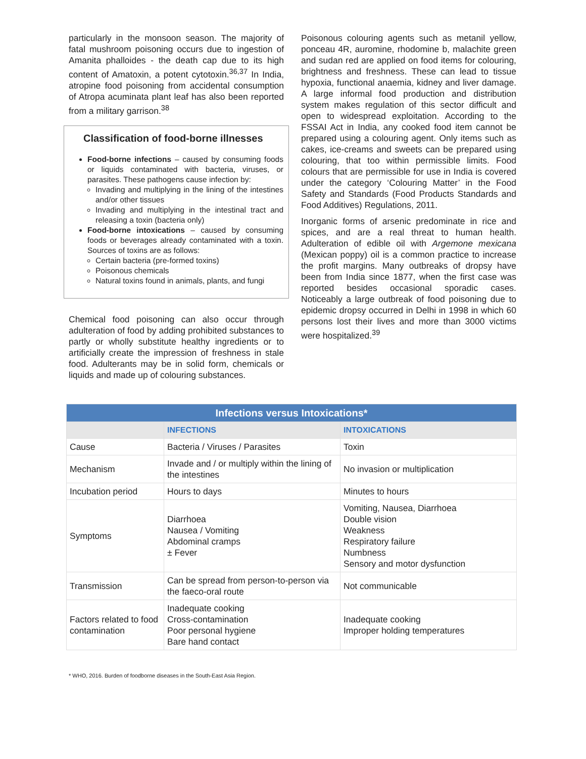particularly in the monsoon season. The majority of fatal mushroom poisoning occurs due to ingestion of Amanita phalloides - the death cap due to its high content of Amatoxin, a potent cytotoxin.<sup>36,37</sup> In India, atropine food poisoning from accidental consumption of Atropa acuminata plant leaf has also been reported from a military garrison.<sup>38</sup>
Classification of food-borne illnesses
Food-borne infections – caused by consuming foods or liquids contaminated with bacteria, viruses, or parasites. These pathogens cause infection by:
Invading and multiplying in the lining of the intestines and/or other tissues
Invading and multiplying in the intestinal tract and releasing a toxin (bacteria only)
Food-borne intoxications – caused by consuming foods or beverages already contaminated with a toxin. Sources of toxins are as follows:
Certain bacteria (pre-formed toxins)
Poisonous chemicals
Natural toxins found in animals, plants, and fungi
Chemical food poisoning can also occur through adulteration of food by adding prohibited substances to partly or wholly substitute healthy ingredients or to artificially create the impression of freshness in stale food. Adulterants may be in solid form, chemicals or liquids and made up of colouring substances.
Poisonous colouring agents such as metanil yellow, ponceau 4R, auromine, rhodomine b, malachite green and sudan red are applied on food items for colouring, brightness and freshness. These can lead to tissue hypoxia, functional anaemia, kidney and liver damage. A large informal food production and distribution system makes regulation of this sector difficult and open to widespread exploitation. According to the FSSAI Act in India, any cooked food item cannot be prepared using a colouring agent. Only items such as cakes, ice-creams and sweets can be prepared using colouring, that too within permissible limits. Food colours that are permissible for use in India is covered under the category ‘Colouring Matter’ in the Food Safety and Standards (Food Products Standards and Food Additives) Regulations, 2011.
Inorganic forms of arsenic predominate in rice and spices, and are a real threat to human health. Adulteration of edible oil with Argemone mexicana (Mexican poppy) oil is a common practice to increase the profit margins. Many outbreaks of dropsy have been from India since 1877, when the first case was reported besides occasional sporadic cases. Noticeably a large outbreak of food poisoning due to epidemic dropsy occurred in Delhi in 1998 in which 60 persons lost their lives and more than 3000 victims were hospitalized.<sup>39</sup>
| Infections versus Intoxications* | | |
| --- | --- | --- |
| | INFECTIONS | INTOXICATIONS |
| Cause | Bacteria / Viruses / Parasites | Toxin |
| Mechanism | Invade and / or multiply within the lining of the intestines | No invasion or multiplication |
| Incubation period | Hours to days | Minutes to hours |
| Symptoms | Diarrhoea Nausea / Vomiting Abdominal cramps ± Fever | Vomiting, Nausea, Diarrhoea Double vision Weakness Respiratory failure Numbness Sensory and motor dysfunction |
| Transmission | Can be spread from person-to-person via the faeco-oral route | Not communicable |
| Factors related to food contamination | Inadequate cooking Cross-contamination Poor personal hygiene Bare hand contact | Inadequate cooking Improper holding temperatures |
* WHO, 2016. Burden of foodborne diseases in the South-East Asia Region.